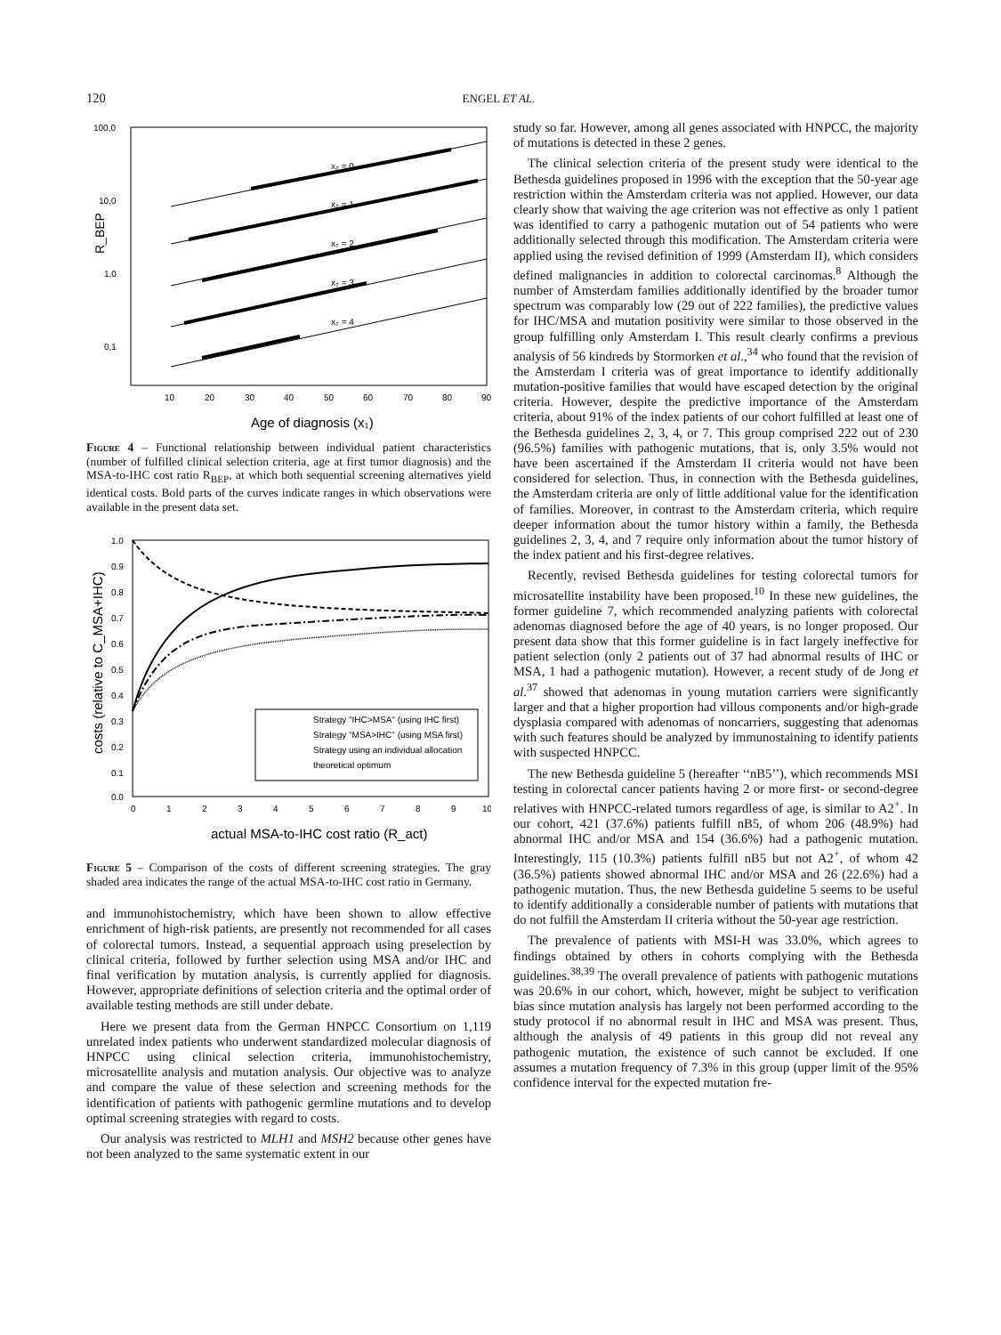120 ENGEL ET AL.
100,0
10,0
1,0
0,1
R_BEP
x₂ = 0
x₂ = 1
x₂ = 2
x₂ = 3
x₂ = 4
10
20
30
40
50
60
70
80
90
Age of diagnosis (x₁)
Figure 4 – Functional relationship between individual patient characteristics (number of fulfilled clinical selection criteria, age at first tumor diagnosis) and the MSA-to-IHC cost ratio R<sub>BEP</sub>, at which both sequential screening alternatives yield identical costs. Bold parts of the curves indicate ranges in which observations were available in the present data set.
1.0
0.9
0.8
0.7
0.6
0.5
0.4
0.3
0.2
0.1
0.0
0
1
2
3
4
5
6
7
8
9
10
costs (relative to C_MSA+IHC)
Strategy "IHC>MSA" (using IHC first)
Strategy "MSA>IHC" (using MSA first)
Strategy using an individual allocation
theoretical optimum
actual MSA-to-IHC cost ratio (R_act)
Figure 5 – Comparison of the costs of different screening strategies. The gray shaded area indicates the range of the actual MSA-to-IHC cost ratio in Germany.
and immunohistochemistry, which have been shown to allow effective enrichment of high-risk patients, are presently not recommended for all cases of colorectal tumors. Instead, a sequential approach using preselection by clinical criteria, followed by further selection using MSA and/or IHC and final verification by mutation analysis, is currently applied for diagnosis. However, appropriate definitions of selection criteria and the optimal order of available testing methods are still under debate.
Here we present data from the German HNPCC Consortium on 1,119 unrelated index patients who underwent standardized molecular diagnosis of HNPCC using clinical selection criteria, immunohistochemistry, microsatellite analysis and mutation analysis. Our objective was to analyze and compare the value of these selection and screening methods for the identification of patients with pathogenic germline mutations and to develop optimal screening strategies with regard to costs.
Our analysis was restricted to MLH1 and MSH2 because other genes have not been analyzed to the same systematic extent in our
study so far. However, among all genes associated with HNPCC, the majority of mutations is detected in these 2 genes.
The clinical selection criteria of the present study were identical to the Bethesda guidelines proposed in 1996 with the exception that the 50-year age restriction within the Amsterdam criteria was not applied. However, our data clearly show that waiving the age criterion was not effective as only 1 patient was identified to carry a pathogenic mutation out of 54 patients who were additionally selected through this modification. The Amsterdam criteria were applied using the revised definition of 1999 (Amsterdam II), which considers defined malignancies in addition to colorectal carcinomas.<sup>8</sup> Although the number of Amsterdam families additionally identified by the broader tumor spectrum was comparably low (29 out of 222 families), the predictive values for IHC/MSA and mutation positivity were similar to those observed in the group fulfilling only Amsterdam I. This result clearly confirms a previous analysis of 56 kindreds by Stormorken et al.,<sup>34</sup> who found that the revision of the Amsterdam I criteria was of great importance to identify additionally mutation-positive families that would have escaped detection by the original criteria. However, despite the predictive importance of the Amsterdam criteria, about 91% of the index patients of our cohort fulfilled at least one of the Bethesda guidelines 2, 3, 4, or 7. This group comprised 222 out of 230 (96.5%) families with pathogenic mutations, that is, only 3.5% would not have been ascertained if the Amsterdam II criteria would not have been considered for selection. Thus, in connection with the Bethesda guidelines, the Amsterdam criteria are only of little additional value for the identification of families. Moreover, in contrast to the Amsterdam criteria, which require deeper information about the tumor history within a family, the Bethesda guidelines 2, 3, 4, and 7 require only information about the tumor history of the index patient and his first-degree relatives.
Recently, revised Bethesda guidelines for testing colorectal tumors for microsatellite instability have been proposed.<sup>10</sup> In these new guidelines, the former guideline 7, which recommended analyzing patients with colorectal adenomas diagnosed before the age of 40 years, is no longer proposed. Our present data show that this former guideline is in fact largely ineffective for patient selection (only 2 patients out of 37 had abnormal results of IHC or MSA, 1 had a pathogenic mutation). However, a recent study of de Jong et al.<sup>37</sup> showed that adenomas in young mutation carriers were significantly larger and that a higher proportion had villous components and/or high-grade dysplasia compared with adenomas of noncarriers, suggesting that adenomas with such features should be analyzed by immunostaining to identify patients with suspected HNPCC.
The new Bethesda guideline 5 (hereafter ‘‘nB5’’), which recommends MSI testing in colorectal cancer patients having 2 or more first- or second-degree relatives with HNPCC-related tumors regardless of age, is similar to A2<sup>+</sup>. In our cohort, 421 (37.6%) patients fulfill nB5, of whom 206 (48.9%) had abnormal IHC and/or MSA and 154 (36.6%) had a pathogenic mutation. Interestingly, 115 (10.3%) patients fulfill nB5 but not A2<sup>+</sup>, of whom 42 (36.5%) patients showed abnormal IHC and/or MSA and 26 (22.6%) had a pathogenic mutation. Thus, the new Bethesda guideline 5 seems to be useful to identify additionally a considerable number of patients with mutations that do not fulfill the Amsterdam II criteria without the 50-year age restriction.
The prevalence of patients with MSI-H was 33.0%, which agrees to findings obtained by others in cohorts complying with the Bethesda guidelines.<sup>38,39</sup> The overall prevalence of patients with pathogenic mutations was 20.6% in our cohort, which, however, might be subject to verification bias since mutation analysis has largely not been performed according to the study protocol if no abnormal result in IHC and MSA was present. Thus, although the analysis of 49 patients in this group did not reveal any pathogenic mutation, the existence of such cannot be excluded. If one assumes a mutation frequency of 7.3% in this group (upper limit of the 95% confidence interval for the expected mutation fre-